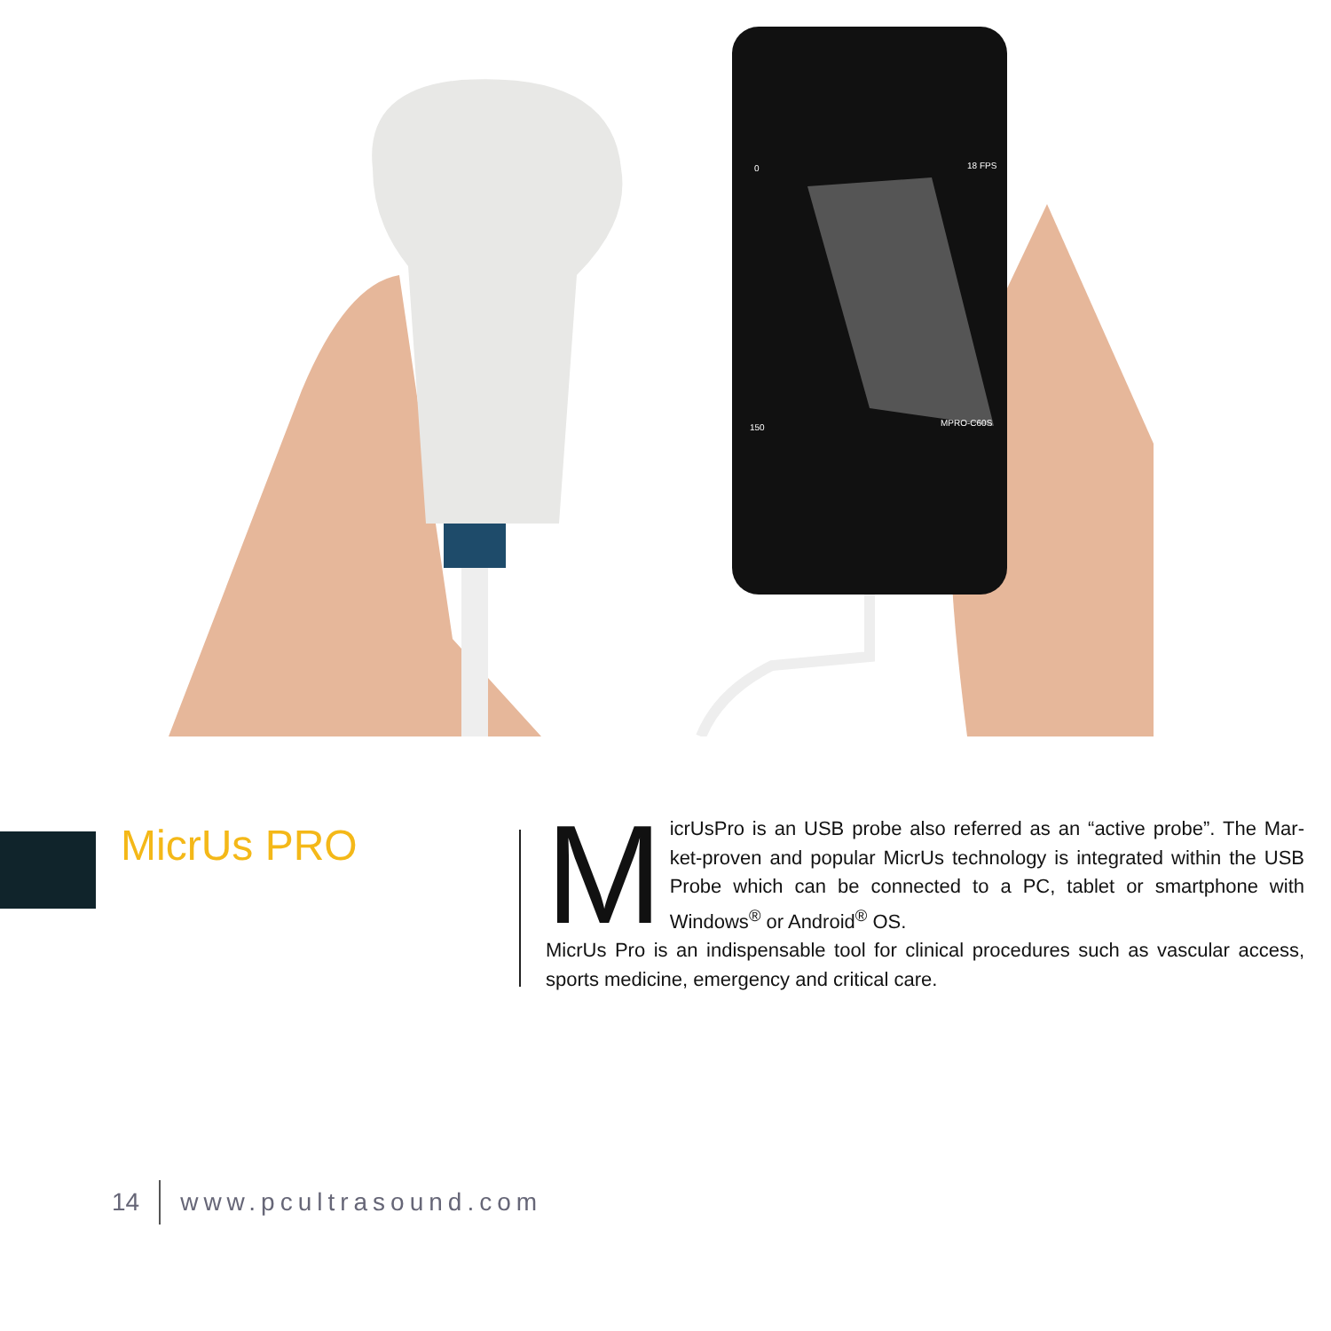18 FPS
0
150
MPRO-C60S
MicrUs PRO
MicrUsPro is an USB probe also referred as an “active probe”. The Mar-ket-proven and popular MicrUs technology is integrated within the USB Probe which can be connected to a PC, tablet or smartphone with Windows<sup>®</sup> or Android<sup>®</sup> OS.
MicrUs Pro is an indispensable tool for clinical procedures such as vascular access, sports medicine, emergency and critical care.
14 www.pcultrasound.com